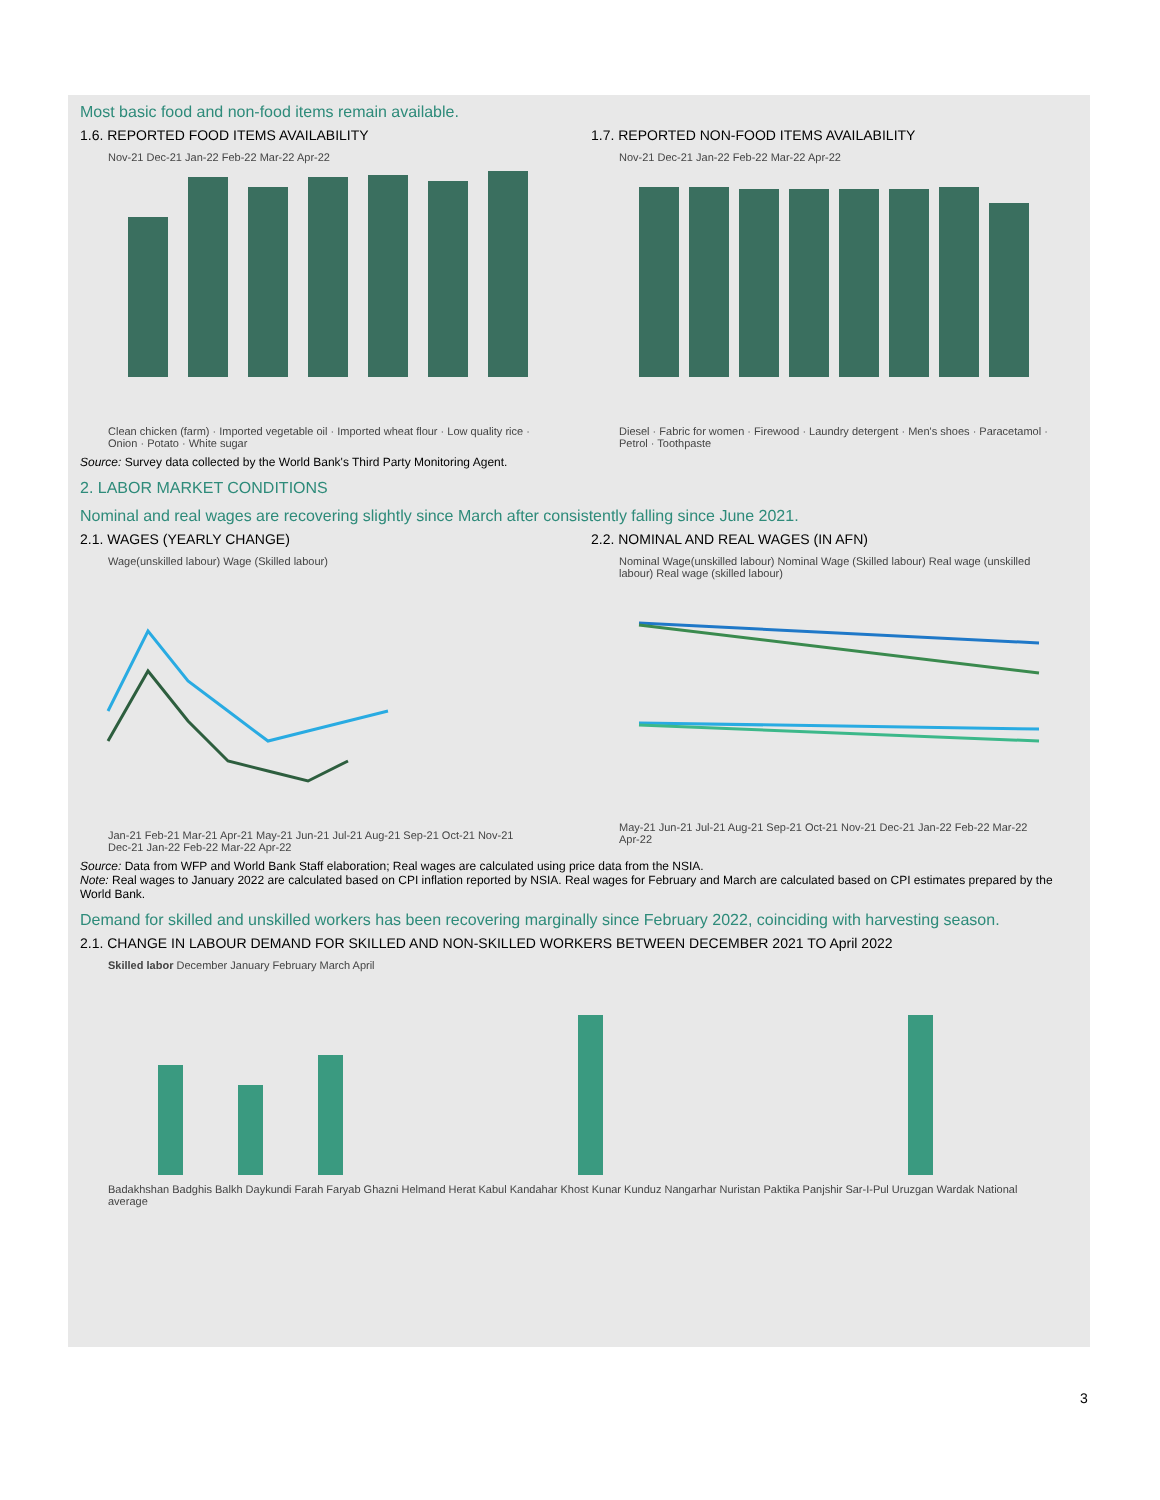Most basic food and non-food items remain available.
1.6. REPORTED FOOD ITEMS AVAILABILITY
Nov-21 Dec-21 Jan-22 Feb-22 Mar-22 Apr-22
Clean chicken (farm) · Imported vegetable oil · Imported wheat flour · Low quality rice · Onion · Potato · White sugar
1.7. REPORTED NON-FOOD ITEMS AVAILABILITY
Nov-21 Dec-21 Jan-22 Feb-22 Mar-22 Apr-22
Diesel · Fabric for women · Firewood · Laundry detergent · Men's shoes · Paracetamol · Petrol · Toothpaste
Source: Survey data collected by the World Bank's Third Party Monitoring Agent.
2. LABOR MARKET CONDITIONS
Nominal and real wages are recovering slightly since March after consistently falling since June 2021.
2.1. WAGES (YEARLY CHANGE)
Wage(unskilled labour) Wage (Skilled labour)
Jan-21 Feb-21 Mar-21 Apr-21 May-21 Jun-21 Jul-21 Aug-21 Sep-21 Oct-21 Nov-21 Dec-21 Jan-22 Feb-22 Mar-22 Apr-22
2.2. NOMINAL AND REAL WAGES (IN AFN)
Nominal Wage(unskilled labour) Nominal Wage (Skilled labour) Real wage (unskilled labour) Real wage (skilled labour)
May-21 Jun-21 Jul-21 Aug-21 Sep-21 Oct-21 Nov-21 Dec-21 Jan-22 Feb-22 Mar-22 Apr-22
Source: Data from WFP and World Bank Staff elaboration; Real wages are calculated using price data from the NSIA.
Note: Real wages to January 2022 are calculated based on CPI inflation reported by NSIA. Real wages for February and March are calculated based on CPI estimates prepared by the World Bank.
Demand for skilled and unskilled workers has been recovering marginally since February 2022, coinciding with harvesting season.
2.1. CHANGE IN LABOUR DEMAND FOR SKILLED AND NON-SKILLED WORKERS BETWEEN DECEMBER 2021 TO April 2022
Skilled labor December January February March April
Badakhshan Badghis Balkh Daykundi Farah Faryab Ghazni Helmand Herat Kabul Kandahar Khost Kunar Kunduz Nangarhar Nuristan Paktika Panjshir Sar-I-Pul Uruzgan Wardak National average
3